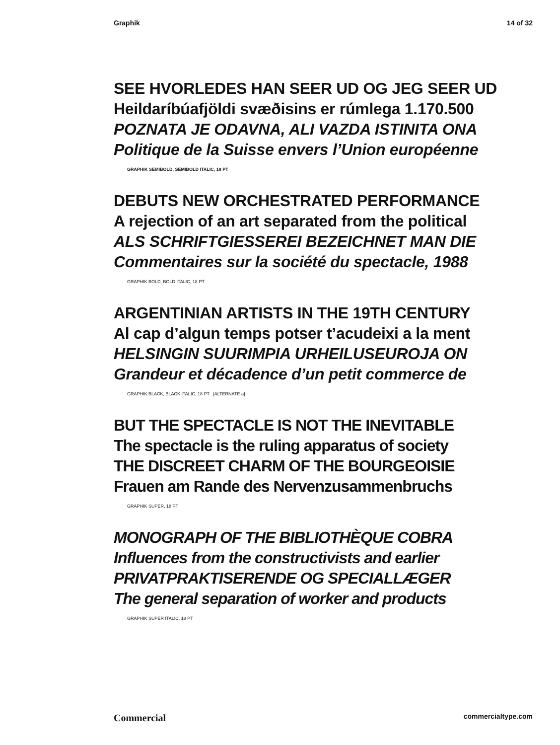Graphik 14 of 32
SEE HVORLEDES HAN SEER UD OG JEG SEER UD
Heildaríbúafjöldi svæðisins er rúmlega 1.170.500
POZNATA JE ODAVNA, ALI VAZDA ISTINITA ONA
Politique de la Suisse envers l’Union européenne
GRAPHIK SEMIBOLD, SEMIBOLD ITALIC, 18 PT
DEBUTS NEW ORCHESTRATED PERFORMANCE
A rejection of an art separated from the political
ALS SCHRIFTGIESSEREI BEZEICHNET MAN DIE
Commentaires sur la société du spectacle, 1988
GRAPHIK BOLD, BOLD ITALIC, 18 PT
ARGENTINIAN ARTISTS IN THE 19TH CENTURY
Al cap d’algun temps potser t’acudeixi a la ment
HELSINGIN SUURIMPIA URHEILUSEUROJA ON
Grandeur et décadence d’un petit commerce de
GRAPHIK BLACK, BLACK ITALIC, 18 PT [ALTERNATE a]
BUT THE SPECTACLE IS NOT THE INEVITABLE
The spectacle is the ruling apparatus of society
THE DISCREET CHARM OF THE BOURGEOISIE
Frauen am Rande des Nervenzusammenbruchs
GRAPHIK SUPER, 18 PT
MONOGRAPH OF THE BIBLIOTHÈQUE COBRA
Influences from the constructivists and earlier
PRIVATPRAKTISERENDE OG SPECIALLÆGER
The general separation of worker and products
GRAPHIK SUPER ITALIC, 18 PT
Commercial commercialtype.com